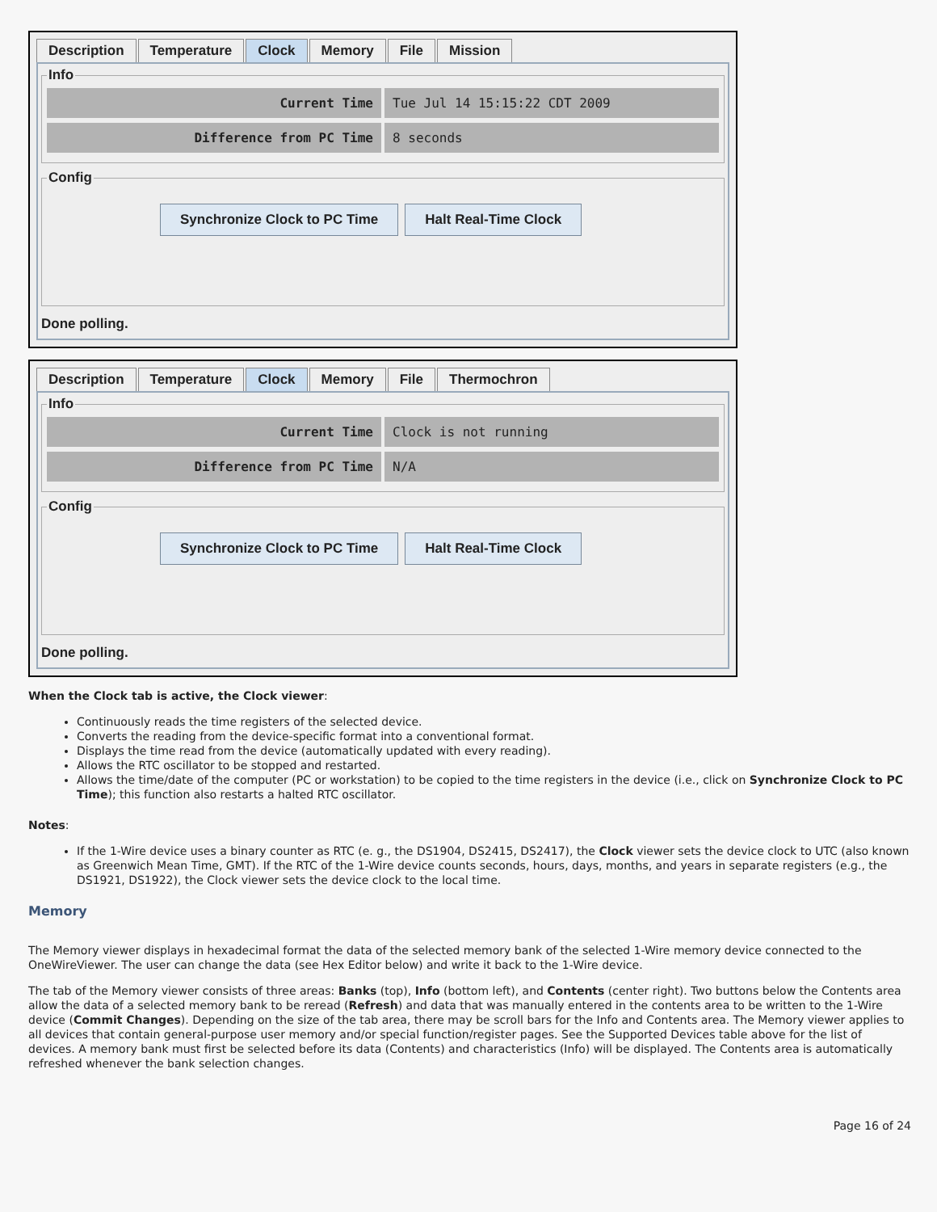Description Temperature Clock Memory File Mission
Info
Current Time Tue Jul 14 15:15:22 CDT 2009
Difference from PC Time 8 seconds
Config
Synchronize Clock to PC Time Halt Real-Time Clock
Done polling.
Description Temperature Clock Memory File Thermochron
Info
Current Time Clock is not running
Difference from PC Time N/A
Config
Synchronize Clock to PC Time Halt Real-Time Clock
Done polling.
When the Clock tab is active, the Clock viewer:
Continuously reads the time registers of the selected device.
Converts the reading from the device-specific format into a conventional format.
Displays the time read from the device (automatically updated with every reading).
Allows the RTC oscillator to be stopped and restarted.
Allows the time/date of the computer (PC or workstation) to be copied to the time registers in the device (i.e., click on Synchronize Clock to PC Time); this function also restarts a halted RTC oscillator.
Notes:
If the 1-Wire device uses a binary counter as RTC (e. g., the DS1904, DS2415, DS2417), the Clock viewer sets the device clock to UTC (also known as Greenwich Mean Time, GMT). If the RTC of the 1-Wire device counts seconds, hours, days, months, and years in separate registers (e.g., the DS1921, DS1922), the Clock viewer sets the device clock to the local time.
Memory
The Memory viewer displays in hexadecimal format the data of the selected memory bank of the selected 1-Wire memory device connected to the OneWireViewer. The user can change the data (see Hex Editor below) and write it back to the 1-Wire device.
The tab of the Memory viewer consists of three areas: Banks (top), Info (bottom left), and Contents (center right). Two buttons below the Contents area allow the data of a selected memory bank to be reread (Refresh) and data that was manually entered in the contents area to be written to the 1-Wire device (Commit Changes). Depending on the size of the tab area, there may be scroll bars for the Info and Contents area. The Memory viewer applies to all devices that contain general-purpose user memory and/or special function/register pages. See the Supported Devices table above for the list of devices. A memory bank must first be selected before its data (Contents) and characteristics (Info) will be displayed. The Contents area is automatically refreshed whenever the bank selection changes.
Page 16 of 24